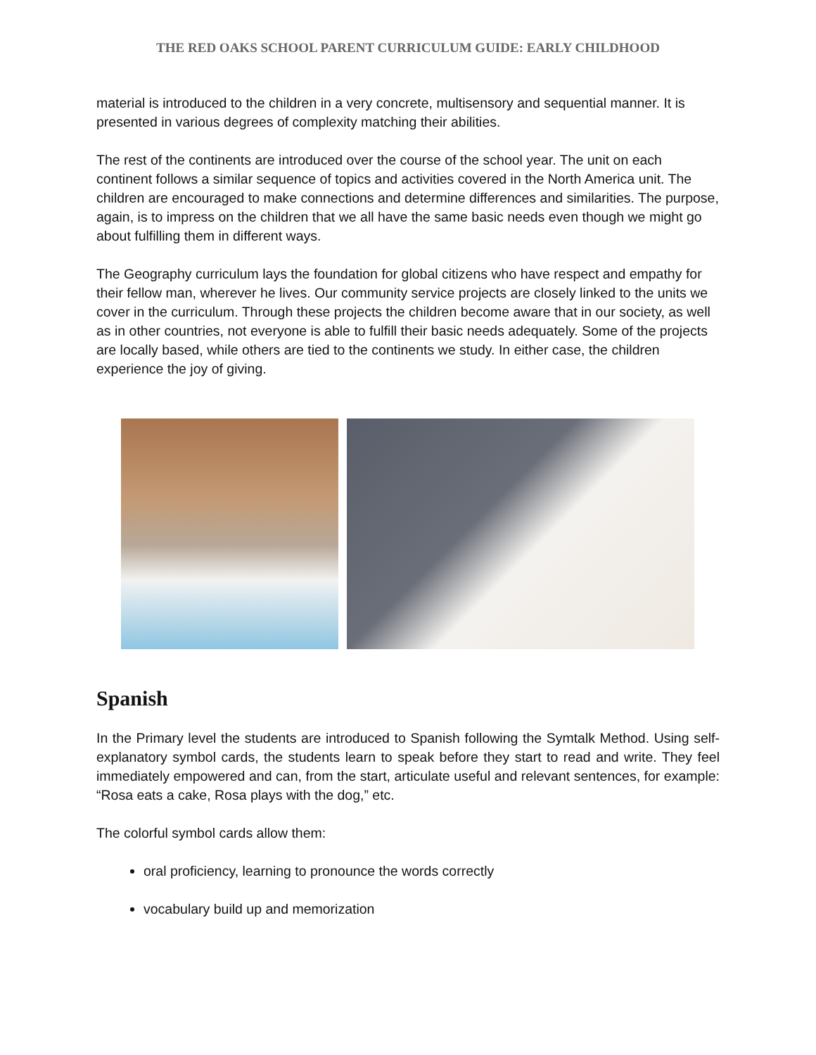THE RED OAKS SCHOOL PARENT CURRICULUM GUIDE: EARLY CHILDHOOD
material is introduced to the children in a very concrete, multisensory and sequential manner. It is presented in various degrees of complexity matching their abilities.
The rest of the continents are introduced over the course of the school year. The unit on each continent follows a similar sequence of topics and activities covered in the North America unit. The children are encouraged to make connections and determine differences and similarities. The purpose, again, is to impress on the children that we all have the same basic needs even though we might go about fulfilling them in different ways.
The Geography curriculum lays the foundation for global citizens who have respect and empathy for their fellow man, wherever he lives. Our community service projects are closely linked to the units we cover in the curriculum. Through these projects the children become aware that in our society, as well as in other countries, not everyone is able to fulfill their basic needs adequately. Some of the projects are locally based, while others are tied to the continents we study. In either case, the children experience the joy of giving.
Spanish
In the Primary level the students are introduced to Spanish following the Symtalk Method. Using self-explanatory symbol cards, the students learn to speak before they start to read and write. They feel immediately empowered and can, from the start, articulate useful and relevant sentences, for example: “Rosa eats a cake, Rosa plays with the dog,” etc.
The colorful symbol cards allow them:
oral proficiency, learning to pronounce the words correctly
vocabulary build up and memorization